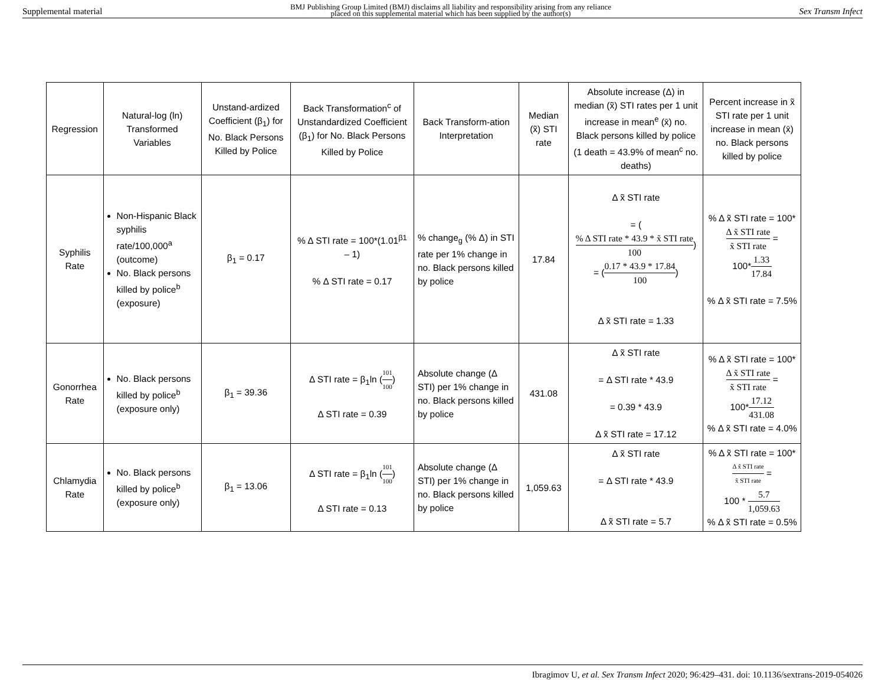Supplemental material BMJ Publishing Group Limited (BMJ) disclaims all liability and responsibility arising from any reliance
placed on this supplemental material which has been supplied by the author(s) Sex Transm Infect
| Regression | Natural-log (ln) Transformed Variables | Unstand-ardized Coefficient (β<sub>1</sub>) for No. Black Persons Killed by Police | Back Transformation<sup>c</sup> of Unstandardized Coefficient (β<sub>1</sub>) for No. Black Persons Killed by Police | Back Transform-ation Interpretation | Median (x̃) STI rate | Absolute increase (Δ) in median (x̃) STI rates per 1 unit increase in mean<sup>e</sup> (x̄) no. Black persons killed by police (1 death = 43.9% of mean<sup>c</sup> no. deaths) | Percent increase in x̃ STI rate per 1 unit increase in mean (x̄) no. Black persons killed by police |
| --- | --- | --- | --- | --- | --- | --- | --- |
| Syphilis Rate | Non-Hispanic Black syphilis rate/100,000<sup>a</sup> (outcome) No. Black persons killed by police<sup>b</sup> (exposure) | β<sub>1</sub> = 0.17 | % Δ STI rate = 100*(1.01<sup>β1</sup> – 1) % Δ STI rate = 0.17 | % change<sub>g</sub> (% Δ) in STI rate per 1% change in no. Black persons killed by police | 17.84 | Δ x̃ STI rate = ( % Δ STI rate * 43.9 * x̃ STI rate 100 ) = ( 0.17 * 43.9 * 17.84 100 ) Δ x̃ STI rate = 1.33 | % Δ x̃ STI rate = 100* Δ x̃ STI rate x̃ STI rate = 100* 1.33 17.84 % Δ x̃ STI rate = 7.5% |
| Gonorrhea Rate | No. Black persons killed by police<sup>b</sup> (exposure only) | β<sub>1</sub> = 39.36 | Δ STI rate = β<sub>1</sub>ln ( 101 100 ) Δ STI rate = 0.39 | Absolute change (Δ STI) per 1% change in no. Black persons killed by police | 431.08 | Δ x̃ STI rate = Δ STI rate * 43.9 = 0.39 * 43.9 Δ x̃ STI rate = 17.12 | % Δ x̃ STI rate = 100* Δ x̃ STI rate x̃ STI rate = 100* 17.12 431.08 % Δ x̃ STI rate = 4.0% |
| Chlamydia Rate | No. Black persons killed by police<sup>b</sup> (exposure only) | β<sub>1</sub> = 13.06 | Δ STI rate = β<sub>1</sub>ln ( 101 100 ) Δ STI rate = 0.13 | Absolute change (Δ STI) per 1% change in no. Black persons killed by police | 1,059.63 | Δ x̃ STI rate = Δ STI rate * 43.9 Δ x̃ STI rate = 5.7 | % Δ x̃ STI rate = 100* Δ x̃ STI rate x̃ STI rate = 100 * 5.7 1,059.63 % Δ x̃ STI rate = 0.5% |
Ibragimov U, et al. Sex Transm Infect 2020; 96:429–431. doi: 10.1136/sextrans-2019-054026